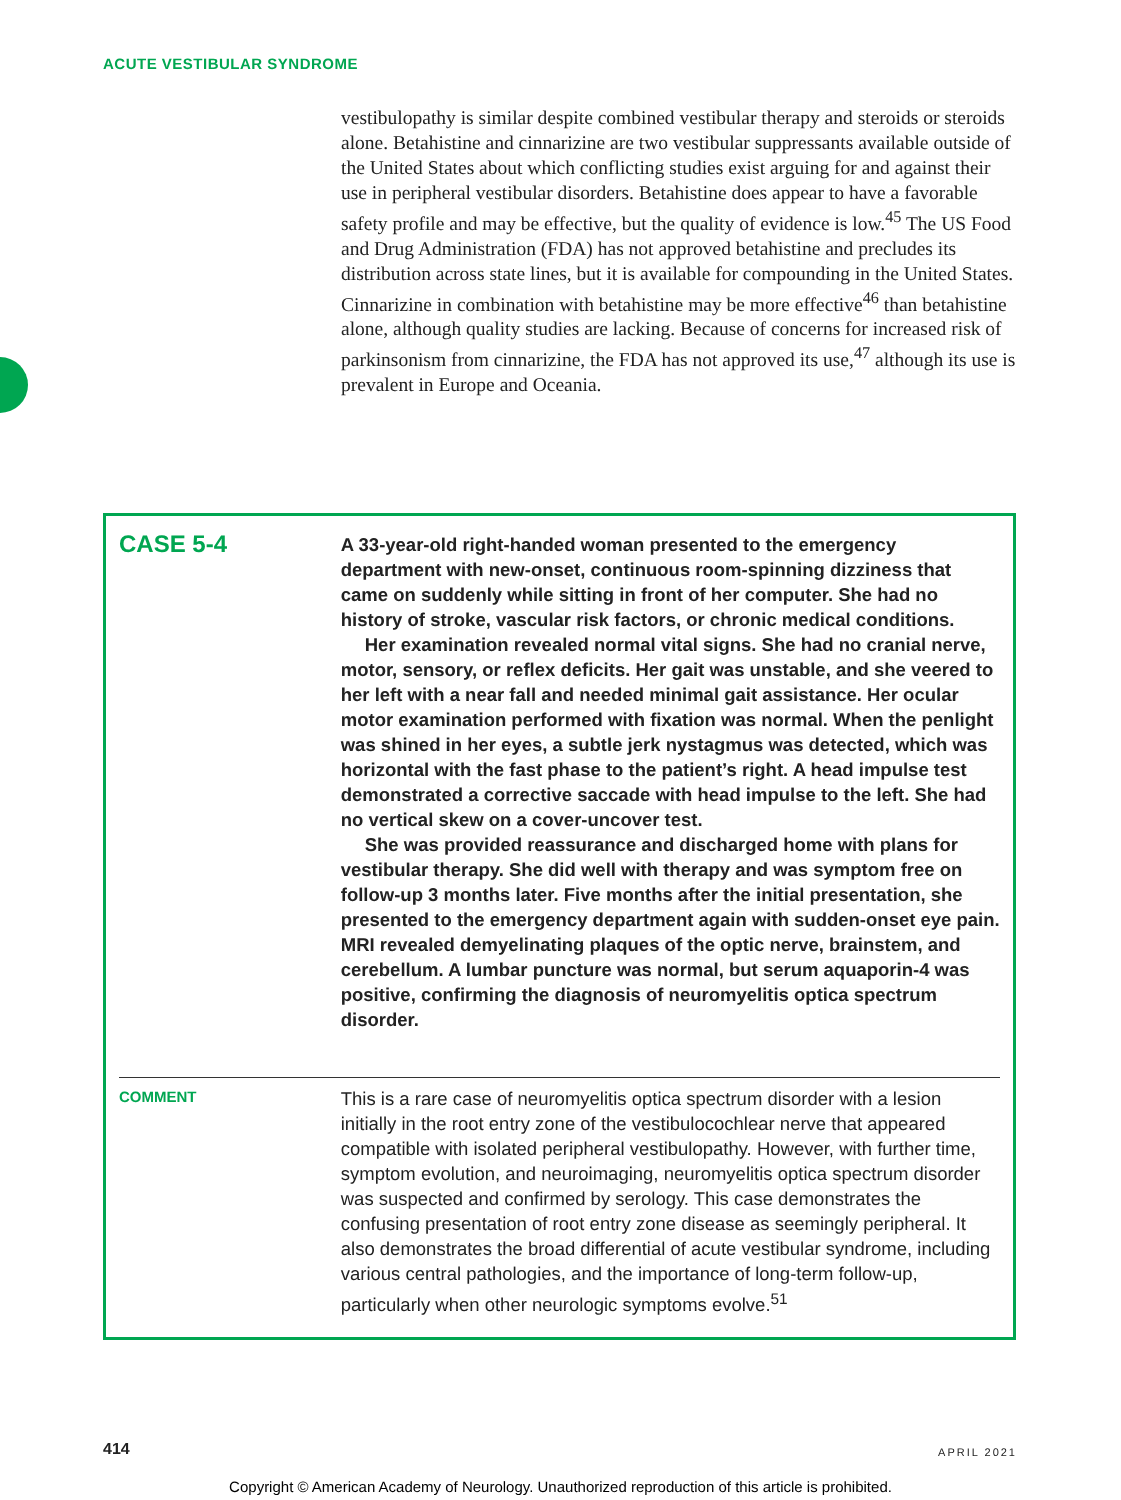ACUTE VESTIBULAR SYNDROME
vestibulopathy is similar despite combined vestibular therapy and steroids or steroids alone. Betahistine and cinnarizine are two vestibular suppressants available outside of the United States about which conflicting studies exist arguing for and against their use in peripheral vestibular disorders. Betahistine does appear to have a favorable safety profile and may be effective, but the quality of evidence is low.<sup>45</sup> The US Food and Drug Administration (FDA) has not approved betahistine and precludes its distribution across state lines, but it is available for compounding in the United States. Cinnarizine in combination with betahistine may be more effective<sup>46</sup> than betahistine alone, although quality studies are lacking. Because of concerns for increased risk of parkinsonism from cinnarizine, the FDA has not approved its use,<sup>47</sup> although its use is prevalent in Europe and Oceania.
CASE 5-4
A 33-year-old right-handed woman presented to the emergency department with new-onset, continuous room-spinning dizziness that came on suddenly while sitting in front of her computer. She had no history of stroke, vascular risk factors, or chronic medical conditions.
Her examination revealed normal vital signs. She had no cranial nerve, motor, sensory, or reflex deficits. Her gait was unstable, and she veered to her left with a near fall and needed minimal gait assistance. Her ocular motor examination performed with fixation was normal. When the penlight was shined in her eyes, a subtle jerk nystagmus was detected, which was horizontal with the fast phase to the patient’s right. A head impulse test demonstrated a corrective saccade with head impulse to the left. She had no vertical skew on a cover-uncover test.
She was provided reassurance and discharged home with plans for vestibular therapy. She did well with therapy and was symptom free on follow-up 3 months later. Five months after the initial presentation, she presented to the emergency department again with sudden-onset eye pain. MRI revealed demyelinating plaques of the optic nerve, brainstem, and cerebellum. A lumbar puncture was normal, but serum aquaporin-4 was positive, confirming the diagnosis of neuromyelitis optica spectrum disorder.
COMMENT
This is a rare case of neuromyelitis optica spectrum disorder with a lesion initially in the root entry zone of the vestibulocochlear nerve that appeared compatible with isolated peripheral vestibulopathy. However, with further time, symptom evolution, and neuroimaging, neuromyelitis optica spectrum disorder was suspected and confirmed by serology. This case demonstrates the confusing presentation of root entry zone disease as seemingly peripheral. It also demonstrates the broad differential of acute vestibular syndrome, including various central pathologies, and the importance of long-term follow-up, particularly when other neurologic symptoms evolve.<sup>51</sup>
414 APRIL 2021
Copyright © American Academy of Neurology. Unauthorized reproduction of this article is prohibited.